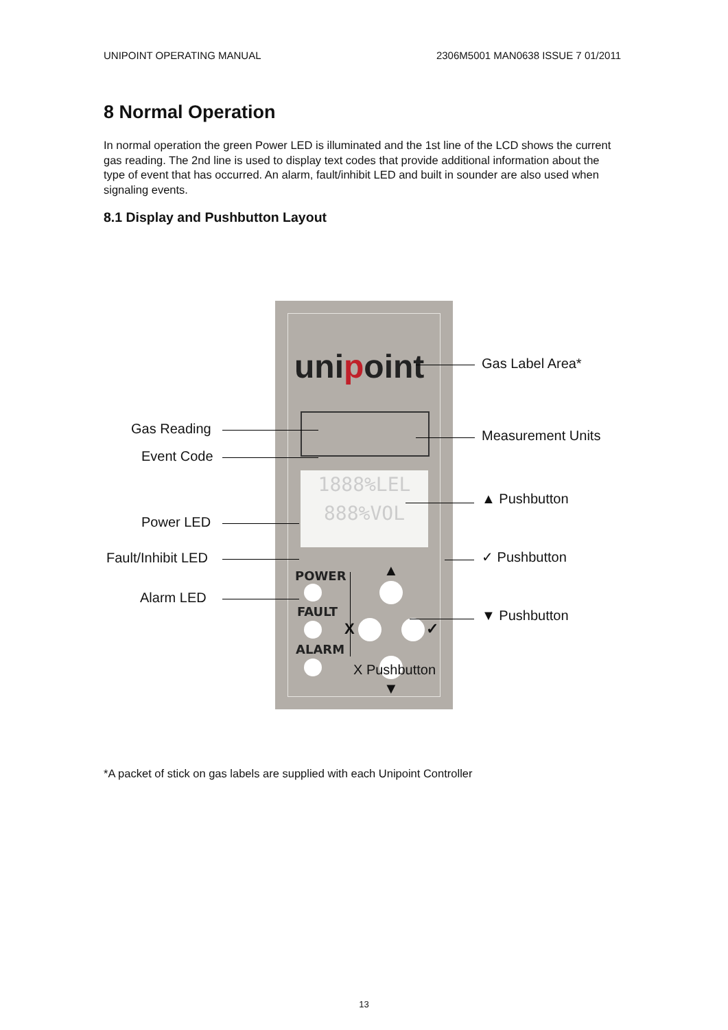UNIPOINT OPERATING MANUAL 2306M5001 MAN0638 ISSUE 7 01/2011
8 Normal Operation
In normal operation the green Power LED is illuminated and the 1st line of the LCD shows the current gas reading. The 2nd line is used to display text codes that provide additional information about the type of event that has occurred. An alarm, fault/inhibit LED and built in sounder are also used when signaling events.
8.1 Display and Pushbutton Layout
unipoint
1888%LEL
888%VOL
POWER
FAULT
ALARM
▲
X ✓
▼
Gas Label Area*
Gas Reading Measurement Units
Event Code
▲ Pushbutton
Power LED
✓ Pushbutton
Fault/Inhibit LED
Alarm LED
▼ Pushbutton
X Pushbutton
*A packet of stick on gas labels are supplied with each Unipoint Controller
13